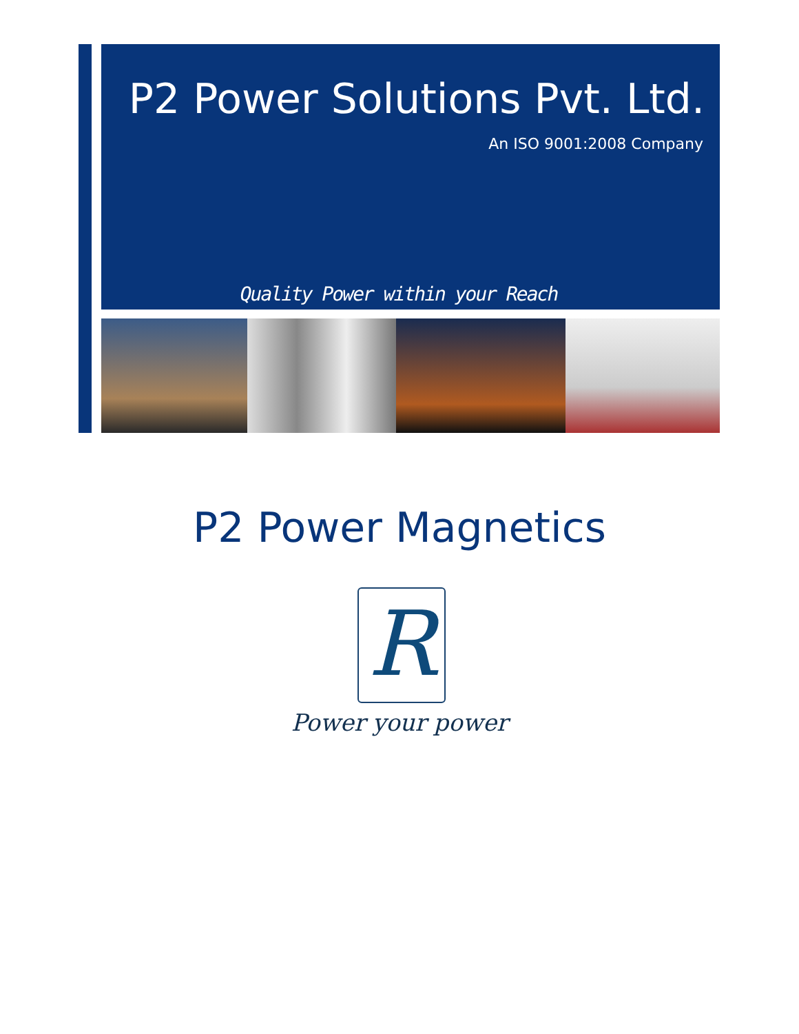P2 Power Solutions Pvt. Ltd.
An ISO 9001:2008 Company
Quality Power within your Reach
P2 Power Magnetics
R
Power your power